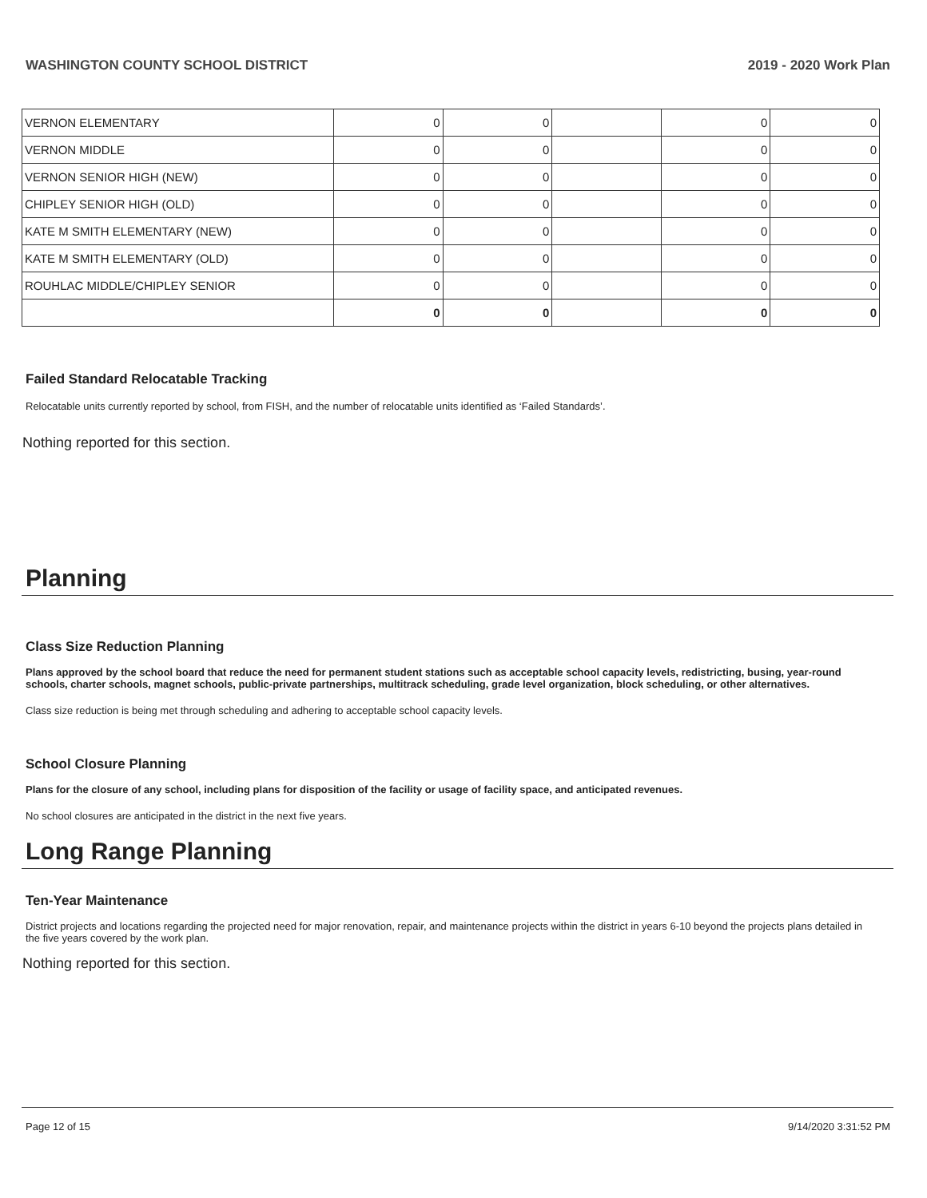WASHINGTON COUNTY SCHOOL DISTRICT 2019 - 2020 Work Plan
| VERNON ELEMENTARY | 0 | 0 | | 0 | 0 |
| VERNON MIDDLE | 0 | 0 | | 0 | 0 |
| VERNON SENIOR HIGH (NEW) | 0 | 0 | | 0 | 0 |
| CHIPLEY SENIOR HIGH (OLD) | 0 | 0 | | 0 | 0 |
| KATE M SMITH ELEMENTARY (NEW) | 0 | 0 | | 0 | 0 |
| KATE M SMITH ELEMENTARY (OLD) | 0 | 0 | | 0 | 0 |
| ROUHLAC MIDDLE/CHIPLEY SENIOR | 0 | 0 | | 0 | 0 |
| | 0 | 0 | | 0 | 0 |
Failed Standard Relocatable Tracking
Relocatable units currently reported by school, from FISH, and the number of relocatable units identified as ‘Failed Standards’.
Nothing reported for this section.
Planning
Class Size Reduction Planning
Plans approved by the school board that reduce the need for permanent student stations such as acceptable school capacity levels, redistricting, busing, year-round schools, charter schools, magnet schools, public-private partnerships, multitrack scheduling, grade level organization, block scheduling, or other alternatives.
Class size reduction is being met through scheduling and adhering to acceptable school capacity levels.
School Closure Planning
Plans for the closure of any school, including plans for disposition of the facility or usage of facility space, and anticipated revenues.
No school closures are anticipated in the district in the next five years.
Long Range Planning
Ten-Year Maintenance
District projects and locations regarding the projected need for major renovation, repair, and maintenance projects within the district in years 6-10 beyond the projects plans detailed in the five years covered by the work plan.
Nothing reported for this section.
Page 12 of 15 9/14/2020 3:31:52 PM